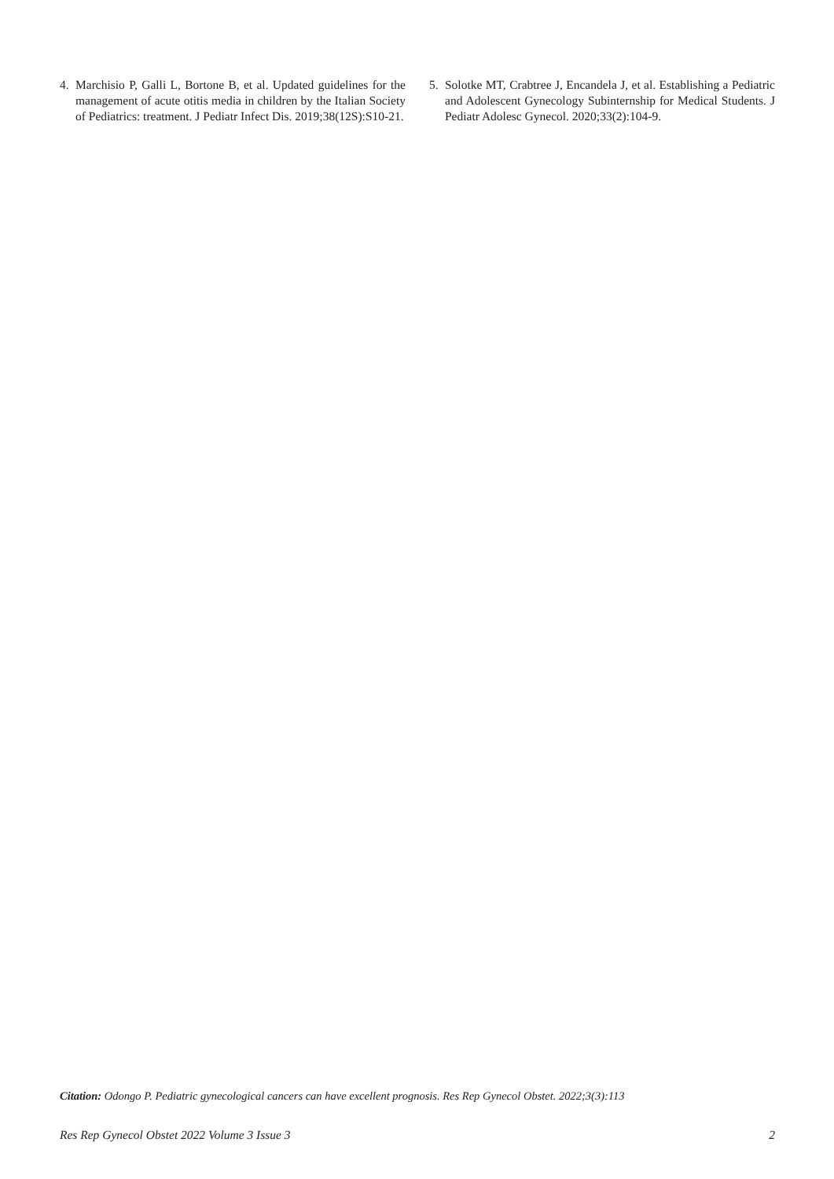4. Marchisio P, Galli L, Bortone B, et al. Updated guidelines for the management of acute otitis media in children by the Italian Society of Pediatrics: treatment. J Pediatr Infect Dis. 2019;38(12S):S10-21.
5. Solotke MT, Crabtree J, Encandela J, et al. Establishing a Pediatric and Adolescent Gynecology Subinternship for Medical Students. J Pediatr Adolesc Gynecol. 2020;33(2):104-9.
Citation: Odongo P. Pediatric gynecological cancers can have excellent prognosis. Res Rep Gynecol Obstet. 2022;3(3):113
Res Rep Gynecol Obstet 2022 Volume 3 Issue 3 2